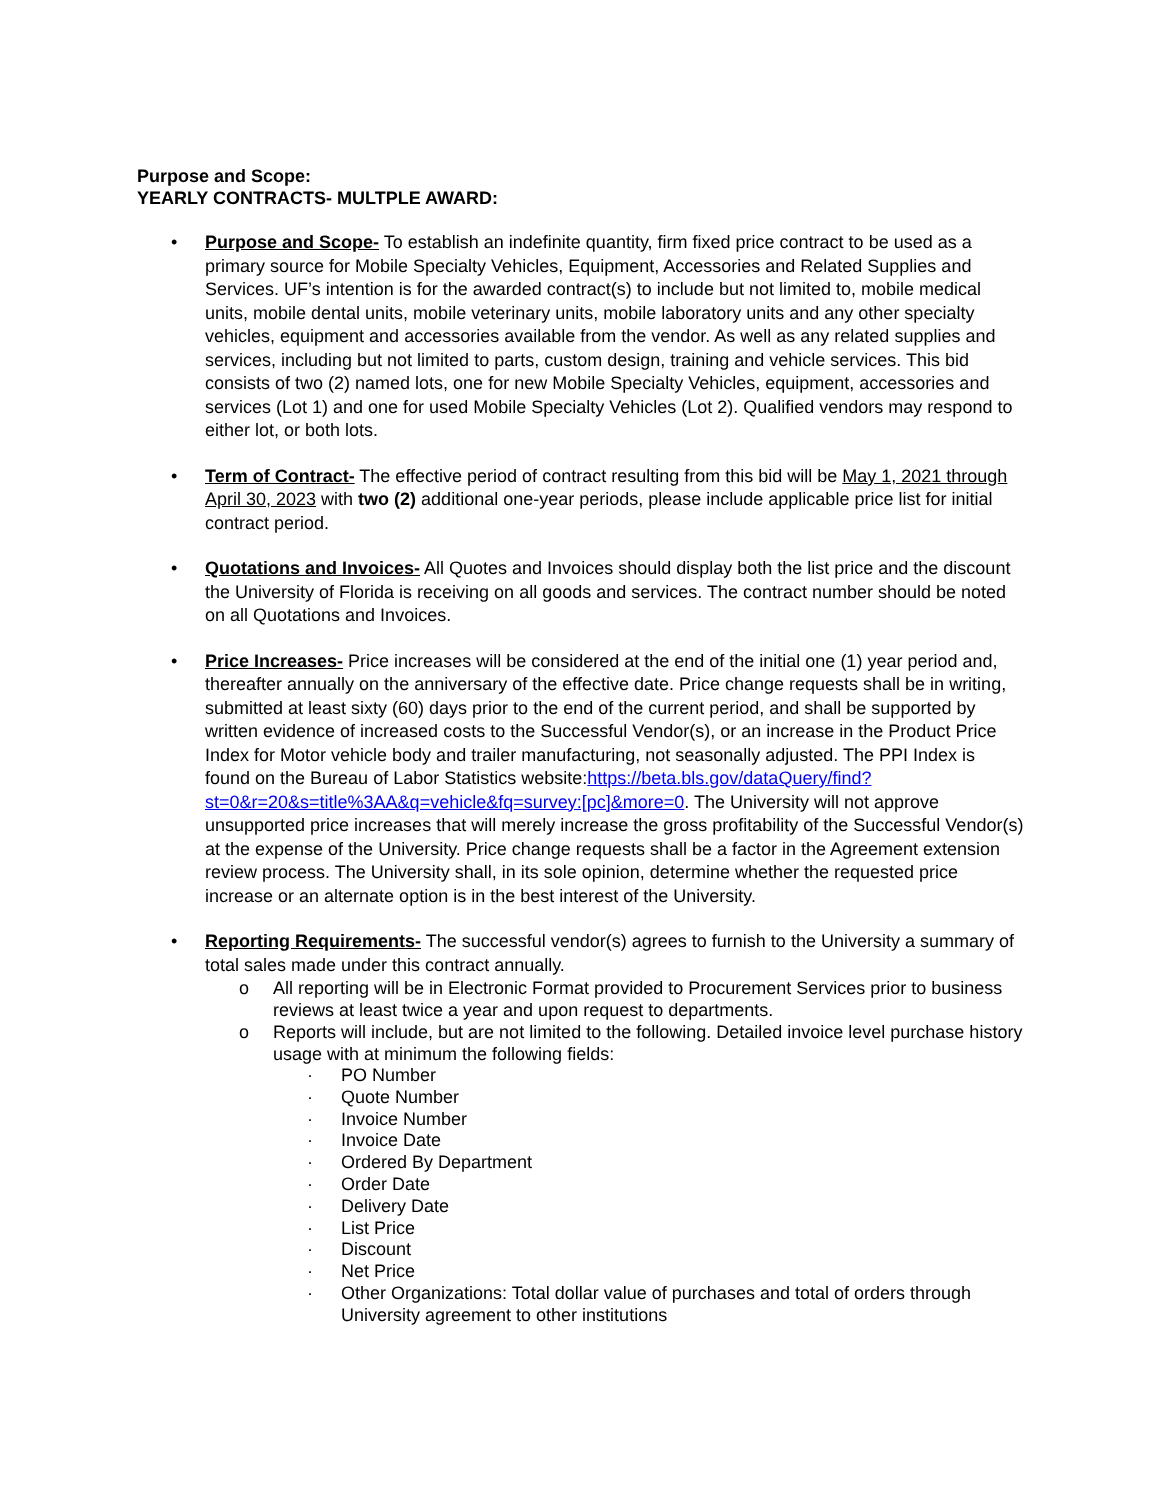Purpose and Scope:
YEARLY CONTRACTS- MULTPLE AWARD:
• Purpose and Scope- To establish an indefinite quantity, firm fixed price contract to be used as a primary source for Mobile Specialty Vehicles, Equipment, Accessories and Related Supplies and Services. UF’s intention is for the awarded contract(s) to include but not limited to, mobile medical units, mobile dental units, mobile veterinary units, mobile laboratory units and any other specialty vehicles, equipment and accessories available from the vendor. As well as any related supplies and services, including but not limited to parts, custom design, training and vehicle services. This bid consists of two (2) named lots, one for new Mobile Specialty Vehicles, equipment, accessories and services (Lot 1) and one for used Mobile Specialty Vehicles (Lot 2). Qualified vendors may respond to either lot, or both lots.
• Term of Contract- The effective period of contract resulting from this bid will be May 1, 2021 through April 30, 2023 with two (2) additional one-year periods, please include applicable price list for initial contract period.
• Quotations and Invoices- All Quotes and Invoices should display both the list price and the discount the University of Florida is receiving on all goods and services. The contract number should be noted on all Quotations and Invoices.
• Price Increases- Price increases will be considered at the end of the initial one (1) year period and, thereafter annually on the anniversary of the effective date. Price change requests shall be in writing, submitted at least sixty (60) days prior to the end of the current period, and shall be supported by written evidence of increased costs to the Successful Vendor(s), or an increase in the Product Price Index for Motor vehicle body and trailer manufacturing, not seasonally adjusted. The PPI Index is found on the Bureau of Labor Statistics website:https://beta.bls.gov/dataQuery/find?st=0&r=20&s=title%3AA&q=vehicle&fq=survey:[pc]&more=0. The University will not approve unsupported price increases that will merely increase the gross profitability of the Successful Vendor(s) at the expense of the University. Price change requests shall be a factor in the Agreement extension review process. The University shall, in its sole opinion, determine whether the requested price increase or an alternate option is in the best interest of the University.
• Reporting Requirements- The successful vendor(s) agrees to furnish to the University a summary of total sales made under this contract annually.
o All reporting will be in Electronic Format provided to Procurement Services prior to business reviews at least twice a year and upon request to departments.
o Reports will include, but are not limited to the following. Detailed invoice level purchase history usage with at minimum the following fields:
· PO Number
· Quote Number
· Invoice Number
· Invoice Date
· Ordered By Department
· Order Date
· Delivery Date
· List Price
· Discount
· Net Price
· Other Organizations: Total dollar value of purchases and total of orders through University agreement to other institutions